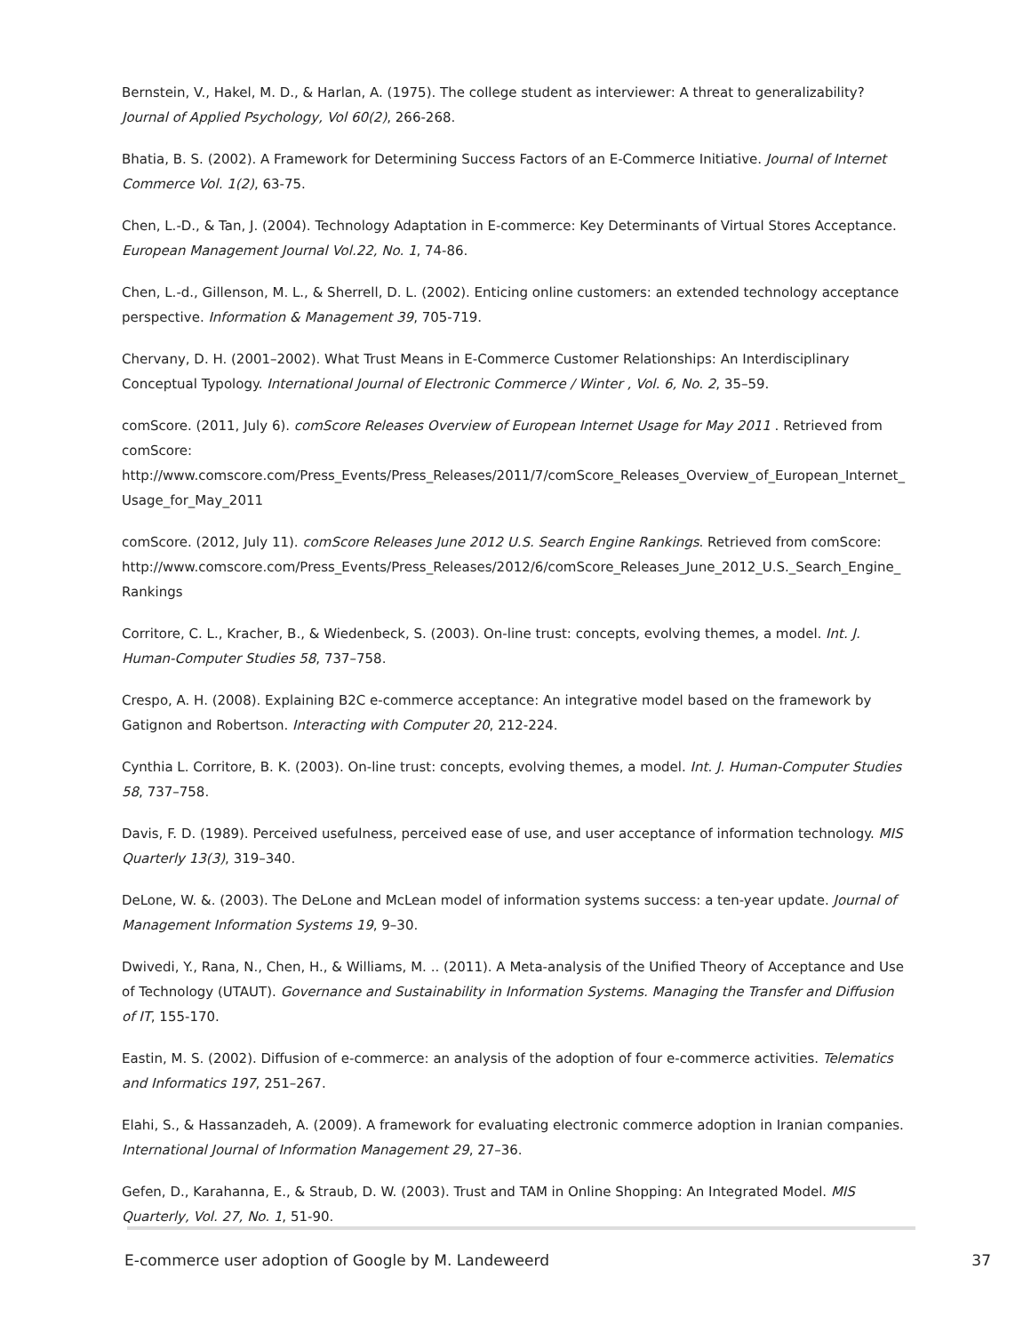Bernstein, V., Hakel, M. D., & Harlan, A. (1975). The college student as interviewer: A threat to generalizability? Journal of Applied Psychology, Vol 60(2), 266-268.
Bhatia, B. S. (2002). A Framework for Determining Success Factors of an E-Commerce Initiative. Journal of Internet Commerce Vol. 1(2), 63-75.
Chen, L.-D., & Tan, J. (2004). Technology Adaptation in E-commerce: Key Determinants of Virtual Stores Acceptance. European Management Journal Vol.22, No. 1, 74-86.
Chen, L.-d., Gillenson, M. L., & Sherrell, D. L. (2002). Enticing online customers: an extended technology acceptance perspective. Information & Management 39, 705-719.
Chervany, D. H. (2001–2002). What Trust Means in E-Commerce Customer Relationships: An Interdisciplinary Conceptual Typology. International Journal of Electronic Commerce / Winter , Vol. 6, No. 2, 35–59.
comScore. (2011, July 6). comScore Releases Overview of European Internet Usage for May 2011 . Retrieved from comScore: http://www.comscore.com/Press_Events/Press_Releases/2011/7/comScore_Releases_Overview_of_European_Internet_Usage_for_May_2011
comScore. (2012, July 11). comScore Releases June 2012 U.S. Search Engine Rankings. Retrieved from comScore: http://www.comscore.com/Press_Events/Press_Releases/2012/6/comScore_Releases_June_2012_U.S._Search_Engine_Rankings
Corritore, C. L., Kracher, B., & Wiedenbeck, S. (2003). On-line trust: concepts, evolving themes, a model. Int. J. Human-Computer Studies 58, 737–758.
Crespo, A. H. (2008). Explaining B2C e-commerce acceptance: An integrative model based on the framework by Gatignon and Robertson. Interacting with Computer 20, 212-224.
Cynthia L. Corritore, B. K. (2003). On-line trust: concepts, evolving themes, a model. Int. J. Human-Computer Studies 58, 737–758.
Davis, F. D. (1989). Perceived usefulness, perceived ease of use, and user acceptance of information technology. MIS Quarterly 13(3), 319–340.
DeLone, W. &. (2003). The DeLone and McLean model of information systems success: a ten-year update. Journal of Management Information Systems 19, 9–30.
Dwivedi, Y., Rana, N., Chen, H., & Williams, M. .. (2011). A Meta-analysis of the Unified Theory of Acceptance and Use of Technology (UTAUT). Governance and Sustainability in Information Systems. Managing the Transfer and Diffusion of IT, 155-170.
Eastin, M. S. (2002). Diffusion of e-commerce: an analysis of the adoption of four e-commerce activities. Telematics and Informatics 197, 251–267.
Elahi, S., & Hassanzadeh, A. (2009). A framework for evaluating electronic commerce adoption in Iranian companies. International Journal of Information Management 29, 27–36.
Gefen, D., Karahanna, E., & Straub, D. W. (2003). Trust and TAM in Online Shopping: An Integrated Model. MIS Quarterly, Vol. 27, No. 1, 51-90.
E-commerce user adoption of Google by M. Landeweerd 37